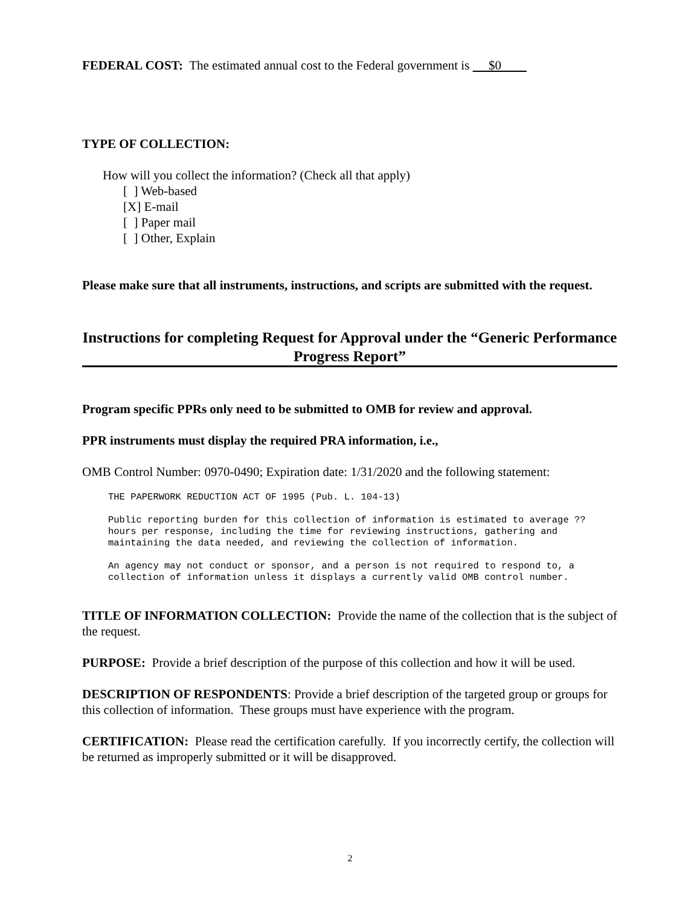FEDERAL COST: The estimated annual cost to the Federal government is $0
TYPE OF COLLECTION:
How will you collect the information? (Check all that apply)
[ ] Web-based
[X] E-mail
[ ] Paper mail
[ ] Other, Explain
Please make sure that all instruments, instructions, and scripts are submitted with the request.
Instructions for completing Request for Approval under the “Generic Performance Progress Report”
Program specific PPRs only need to be submitted to OMB for review and approval.
PPR instruments must display the required PRA information, i.e.,
OMB Control Number: 0970-0490; Expiration date: 1/31/2020 and the following statement:
THE PAPERWORK REDUCTION ACT OF 1995 (Pub. L. 104-13)
Public reporting burden for this collection of information is estimated to average ?? hours per response, including the time for reviewing instructions, gathering and maintaining the data needed, and reviewing the collection of information.
An agency may not conduct or sponsor, and a person is not required to respond to, a collection of information unless it displays a currently valid OMB control number.
TITLE OF INFORMATION COLLECTION: Provide the name of the collection that is the subject of the request.
PURPOSE: Provide a brief description of the purpose of this collection and how it will be used.
DESCRIPTION OF RESPONDENTS: Provide a brief description of the targeted group or groups for this collection of information. These groups must have experience with the program.
CERTIFICATION: Please read the certification carefully. If you incorrectly certify, the collection will be returned as improperly submitted or it will be disapproved.
2